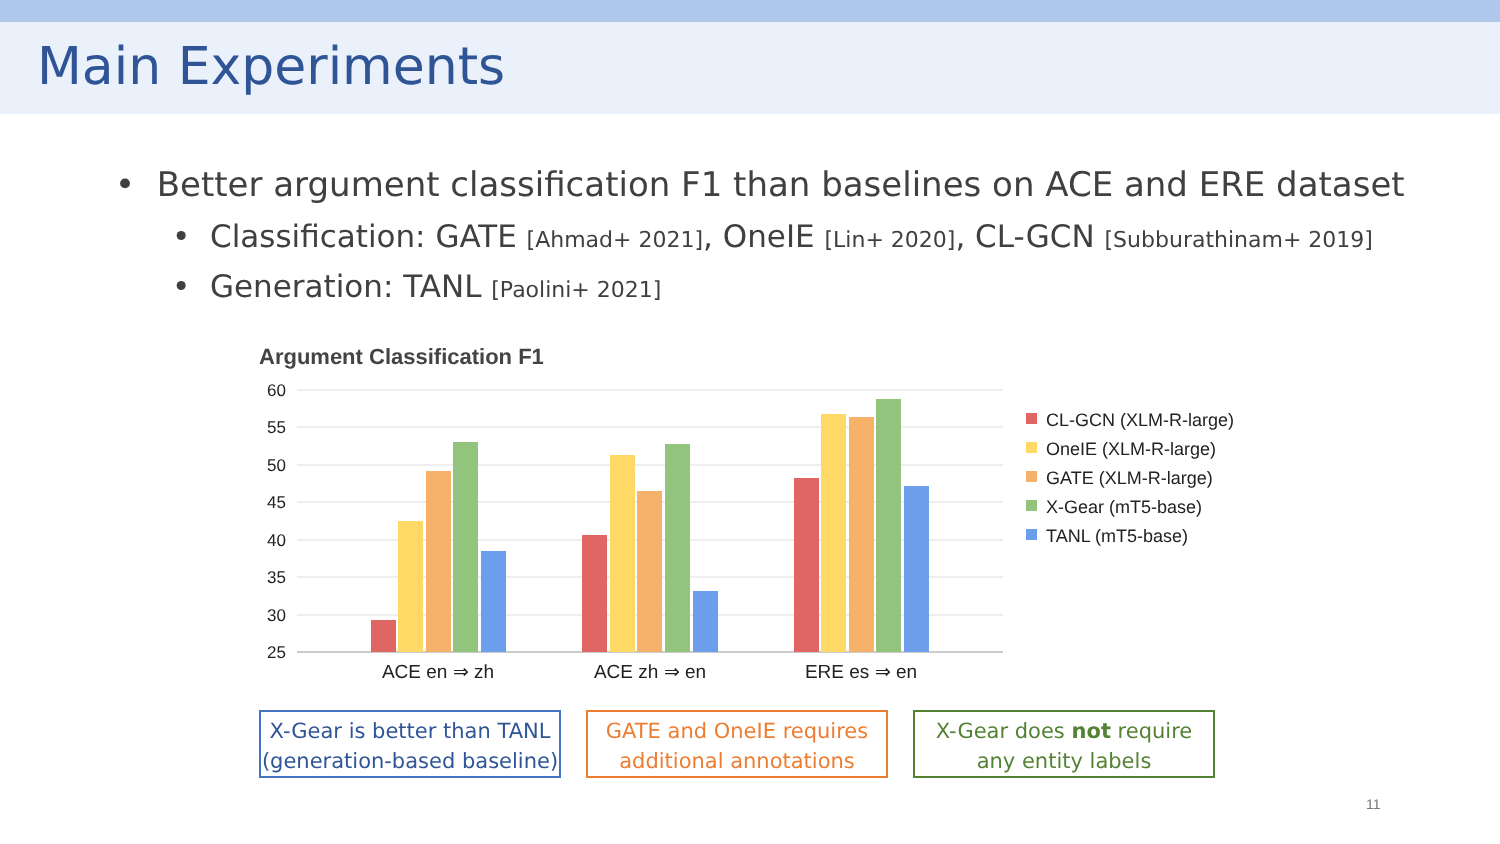Main Experiments
• Better argument classification F1 than baselines on ACE and ERE dataset
• Classification: GATE [Ahmad+ 2021], OneIE [Lin+ 2020], CL-GCN [Subburathinam+ 2019]
• Generation: TANL [Paolini+ 2021]
Argument Classification F1
60
55
50
45
40
35
30
25
ACE en ⇒ zh
ACE zh ⇒ en
ERE es ⇒ en
CL-GCN (XLM-R-large)
OneIE (XLM-R-large)
GATE (XLM-R-large)
X-Gear (mT5-base)
TANL (mT5-base)
X-Gear is better than TANL
(generation-based baseline)
GATE and OneIE requires
additional annotations
X-Gear does not require
any entity labels
11